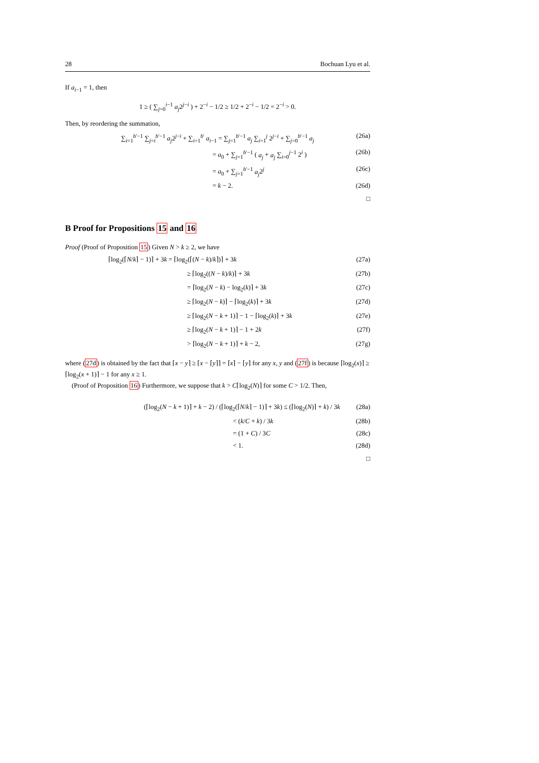28 Bochuan Lyu et al.
If a<sub>i−1</sub> = 1, then
1 ≥ ( ∑<sub>j=0</sub><sup>i−1</sup> a<sub>j</sub>2<sup>j−i</sup> ) + 2<sup>−i</sup> − 1/2 ≥ 1/2 + 2<sup>−i</sup> − 1/2 = 2<sup>−i</sup> > 0.
Then, by reordering the summation,
∑<sub>i=1</sub><sup>b′−1</sup> ∑<sub>j=i</sub><sup>b′−1</sup> a<sub>j</sub>2<sup>j−i</sup> + ∑<sub>i=1</sub><sup>b′</sup> a<sub>i−1</sub> = ∑<sub>j=1</sub><sup>b′−1</sup> a<sub>j</sub> ∑<sub>i=1</sub><sup>j</sup> 2<sup>j−i</sup> + ∑<sub>j=0</sub><sup>b′−1</sup> a<sub>j</sub> (26a)
= a<sub>0</sub> + ∑<sub>j=1</sub><sup>b′−1</sup> ( a<sub>j</sub> + a<sub>j</sub> ∑<sub>i=0</sub><sup>j−1</sup> 2<sup>i</sup> ) (26b)
= a<sub>0</sub> + ∑<sub>j=1</sub><sup>b′−1</sup> a<sub>j</sub>2<sup>j</sup> (26c)
= k − 2. (26d)
□
B Proof for Propositions 15 and 16
Proof (Proof of Proposition 15) Given N > k ≥ 2, we have
⌈log<sub>2</sub>(⌈N/k⌉ − 1)⌉ + 3k = ⌈log<sub>2</sub>(⌈(N − k)/k⌉)⌉ + 3k (27a)
≥ ⌈log<sub>2</sub>((N − k)/k)⌉ + 3k (27b)
= ⌈log<sub>2</sub>(N − k) − log<sub>2</sub>(k)⌉ + 3k (27c)
≥ ⌈log<sub>2</sub>(N − k)⌉ − ⌈log<sub>2</sub>(k)⌉ + 3k (27d)
≥ ⌈log<sub>2</sub>(N − k + 1)⌉ − 1 − ⌈log<sub>2</sub>(k)⌉ + 3k (27e)
≥ ⌈log<sub>2</sub>(N − k + 1)⌉ − 1 + 2k (27f)
> ⌈log<sub>2</sub>(N − k + 1)⌉ + k − 2, (27g)
where (27d) is obtained by the fact that ⌈x − y⌉ ≥ ⌈x − ⌈y⌉⌉ = ⌈x⌉ − ⌈y⌉ for any x, y and (27f) is because ⌈log<sub>2</sub>(x)⌉ ≥ ⌈log<sub>2</sub>(x + 1)⌉ − 1 for any x ≥ 1.
(Proof of Proposition 16) Furthermore, we suppose that k > C⌈log<sub>2</sub>(N)⌉ for some C > 1/2. Then,
(⌈log<sub>2</sub>(N − k + 1)⌉ + k − 2) / (⌈log<sub>2</sub>(⌈N/k⌉ − 1)⌉ + 3k) ≤ (⌈log<sub>2</sub>(N)⌉ + k) / 3k (28a)
< (k/C + k) / 3k (28b)
= (1 + C) / 3C (28c)
< 1. (28d)
□